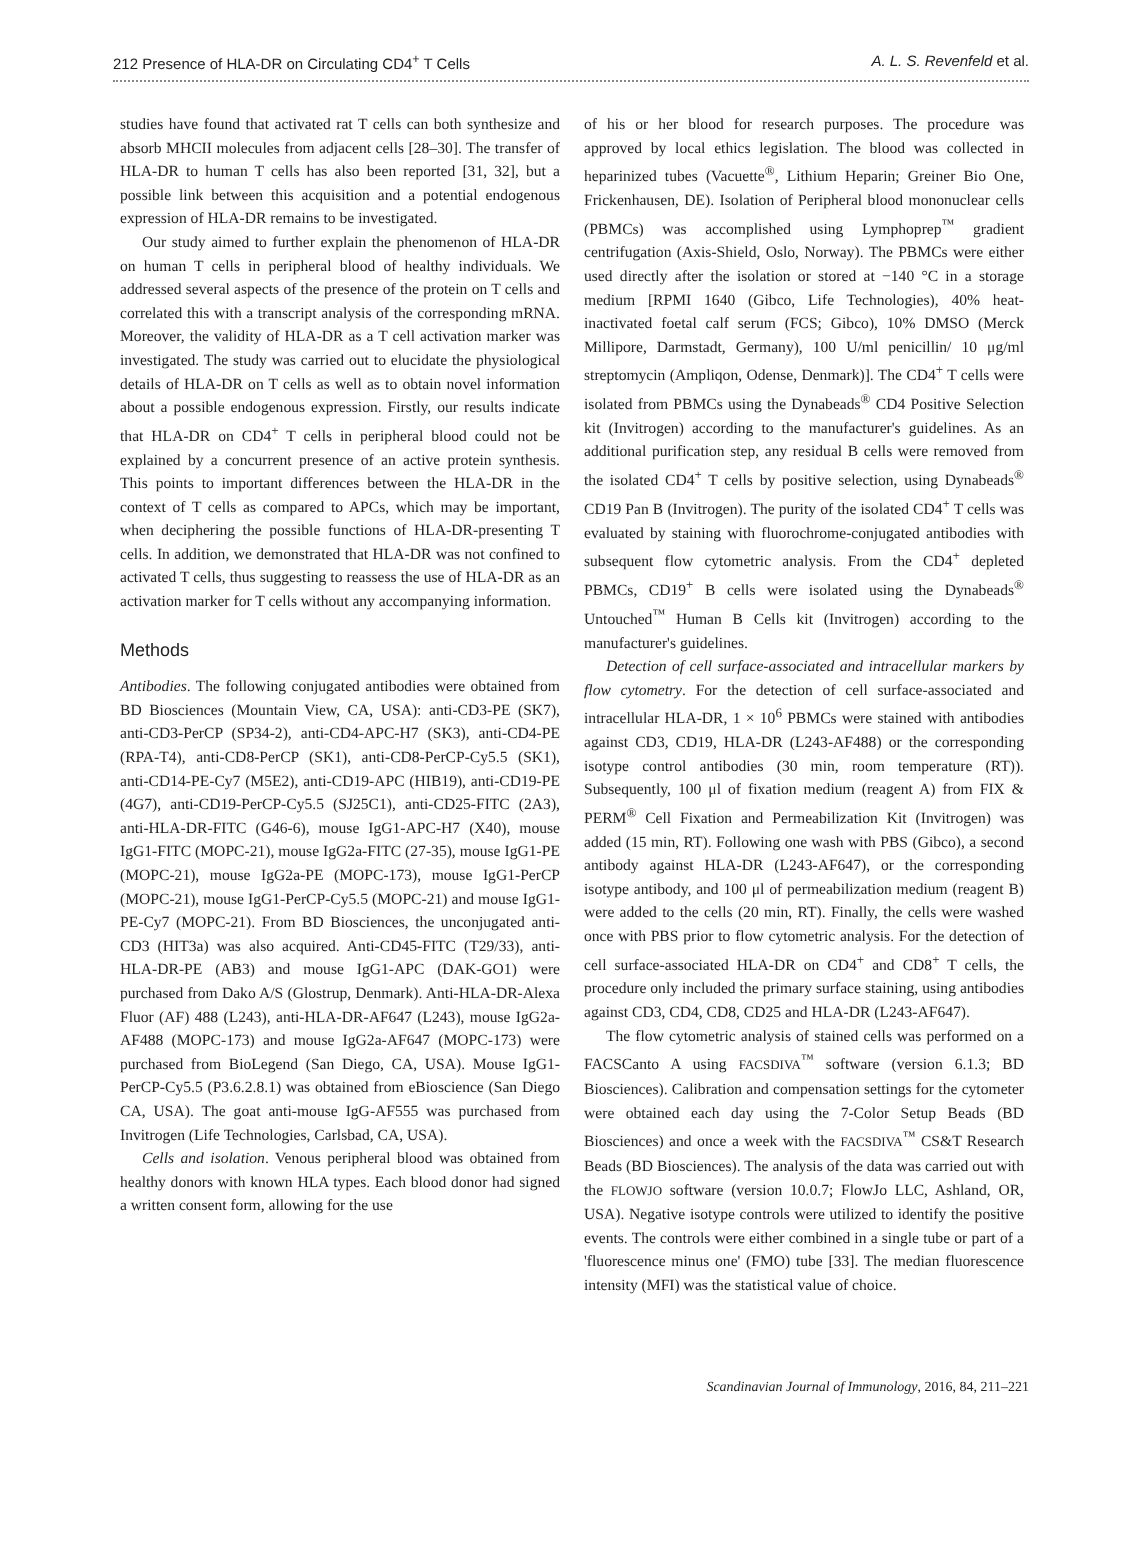212 Presence of HLA-DR on Circulating CD4<sup>+</sup> T Cells A. L. S. Revenfeld et al.
studies have found that activated rat T cells can both synthesize and absorb MHCII molecules from adjacent cells [28–30]. The transfer of HLA-DR to human T cells has also been reported [31, 32], but a possible link between this acquisition and a potential endogenous expression of HLA-DR remains to be investigated.
Our study aimed to further explain the phenomenon of HLA-DR on human T cells in peripheral blood of healthy individuals. We addressed several aspects of the presence of the protein on T cells and correlated this with a transcript analysis of the corresponding mRNA. Moreover, the validity of HLA-DR as a T cell activation marker was investigated. The study was carried out to elucidate the physiological details of HLA-DR on T cells as well as to obtain novel information about a possible endogenous expression. Firstly, our results indicate that HLA-DR on CD4<sup>+</sup> T cells in peripheral blood could not be explained by a concurrent presence of an active protein synthesis. This points to important differences between the HLA-DR in the context of T cells as compared to APCs, which may be important, when deciphering the possible functions of HLA-DR-presenting T cells. In addition, we demonstrated that HLA-DR was not confined to activated T cells, thus suggesting to reassess the use of HLA-DR as an activation marker for T cells without any accompanying information.
Methods
Antibodies. The following conjugated antibodies were obtained from BD Biosciences (Mountain View, CA, USA): anti-CD3-PE (SK7), anti-CD3-PerCP (SP34-2), anti-CD4-APC-H7 (SK3), anti-CD4-PE (RPA-T4), anti-CD8-PerCP (SK1), anti-CD8-PerCP-Cy5.5 (SK1), anti-CD14-PE-Cy7 (M5E2), anti-CD19-APC (HIB19), anti-CD19-PE (4G7), anti-CD19-PerCP-Cy5.5 (SJ25C1), anti-CD25-FITC (2A3), anti-HLA-DR-FITC (G46-6), mouse IgG1-APC-H7 (X40), mouse IgG1-FITC (MOPC-21), mouse IgG2a-FITC (27-35), mouse IgG1-PE (MOPC-21), mouse IgG2a-PE (MOPC-173), mouse IgG1-PerCP (MOPC-21), mouse IgG1-PerCP-Cy5.5 (MOPC-21) and mouse IgG1-PE-Cy7 (MOPC-21). From BD Biosciences, the unconjugated anti-CD3 (HIT3a) was also acquired. Anti-CD45-FITC (T29/33), anti-HLA-DR-PE (AB3) and mouse IgG1-APC (DAK-GO1) were purchased from Dako A/S (Glostrup, Denmark). Anti-HLA-DR-Alexa Fluor (AF) 488 (L243), anti-HLA-DR-AF647 (L243), mouse IgG2a-AF488 (MOPC-173) and mouse IgG2a-AF647 (MOPC-173) were purchased from BioLegend (San Diego, CA, USA). Mouse IgG1-PerCP-Cy5.5 (P3.6.2.8.1) was obtained from eBioscience (San Diego CA, USA). The goat anti-mouse IgG-AF555 was purchased from Invitrogen (Life Technologies, Carlsbad, CA, USA).
Cells and isolation. Venous peripheral blood was obtained from healthy donors with known HLA types. Each blood donor had signed a written consent form, allowing for the use
of his or her blood for research purposes. The procedure was approved by local ethics legislation. The blood was collected in heparinized tubes (Vacuette<sup>®</sup>, Lithium Heparin; Greiner Bio One, Frickenhausen, DE). Isolation of Peripheral blood mononuclear cells (PBMCs) was accomplished using Lymphoprep<sup>™</sup> gradient centrifugation (Axis-Shield, Oslo, Norway). The PBMCs were either used directly after the isolation or stored at −140 °C in a storage medium [RPMI 1640 (Gibco, Life Technologies), 40% heat-inactivated foetal calf serum (FCS; Gibco), 10% DMSO (Merck Millipore, Darmstadt, Germany), 100 U/ml penicillin/ 10 μg/ml streptomycin (Ampliqon, Odense, Denmark)]. The CD4<sup>+</sup> T cells were isolated from PBMCs using the Dynabeads<sup>®</sup> CD4 Positive Selection kit (Invitrogen) according to the manufacturer's guidelines. As an additional purification step, any residual B cells were removed from the isolated CD4<sup>+</sup> T cells by positive selection, using Dynabeads<sup>®</sup> CD19 Pan B (Invitrogen). The purity of the isolated CD4<sup>+</sup> T cells was evaluated by staining with fluorochrome-conjugated antibodies with subsequent flow cytometric analysis. From the CD4<sup>+</sup> depleted PBMCs, CD19<sup>+</sup> B cells were isolated using the Dynabeads<sup>®</sup> Untouched<sup>™</sup> Human B Cells kit (Invitrogen) according to the manufacturer's guidelines.
Detection of cell surface-associated and intracellular markers by flow cytometry. For the detection of cell surface-associated and intracellular HLA-DR, 1 × 10<sup>6</sup> PBMCs were stained with antibodies against CD3, CD19, HLA-DR (L243-AF488) or the corresponding isotype control antibodies (30 min, room temperature (RT)). Subsequently, 100 μl of fixation medium (reagent A) from FIX & PERM<sup>®</sup> Cell Fixation and Permeabilization Kit (Invitrogen) was added (15 min, RT). Following one wash with PBS (Gibco), a second antibody against HLA-DR (L243-AF647), or the corresponding isotype antibody, and 100 μl of permeabilization medium (reagent B) were added to the cells (20 min, RT). Finally, the cells were washed once with PBS prior to flow cytometric analysis. For the detection of cell surface-associated HLA-DR on CD4<sup>+</sup> and CD8<sup>+</sup> T cells, the procedure only included the primary surface staining, using antibodies against CD3, CD4, CD8, CD25 and HLA-DR (L243-AF647).
The flow cytometric analysis of stained cells was performed on a FACSCanto A using FACSDIVA<sup>™</sup> software (version 6.1.3; BD Biosciences). Calibration and compensation settings for the cytometer were obtained each day using the 7-Color Setup Beads (BD Biosciences) and once a week with the FACSDIVA<sup>™</sup> CS&T Research Beads (BD Biosciences). The analysis of the data was carried out with the FLOWJO software (version 10.0.7; FlowJo LLC, Ashland, OR, USA). Negative isotype controls were utilized to identify the positive events. The controls were either combined in a single tube or part of a 'fluorescence minus one' (FMO) tube [33]. The median fluorescence intensity (MFI) was the statistical value of choice.
Scandinavian Journal of Immunology, 2016, 84, 211–221